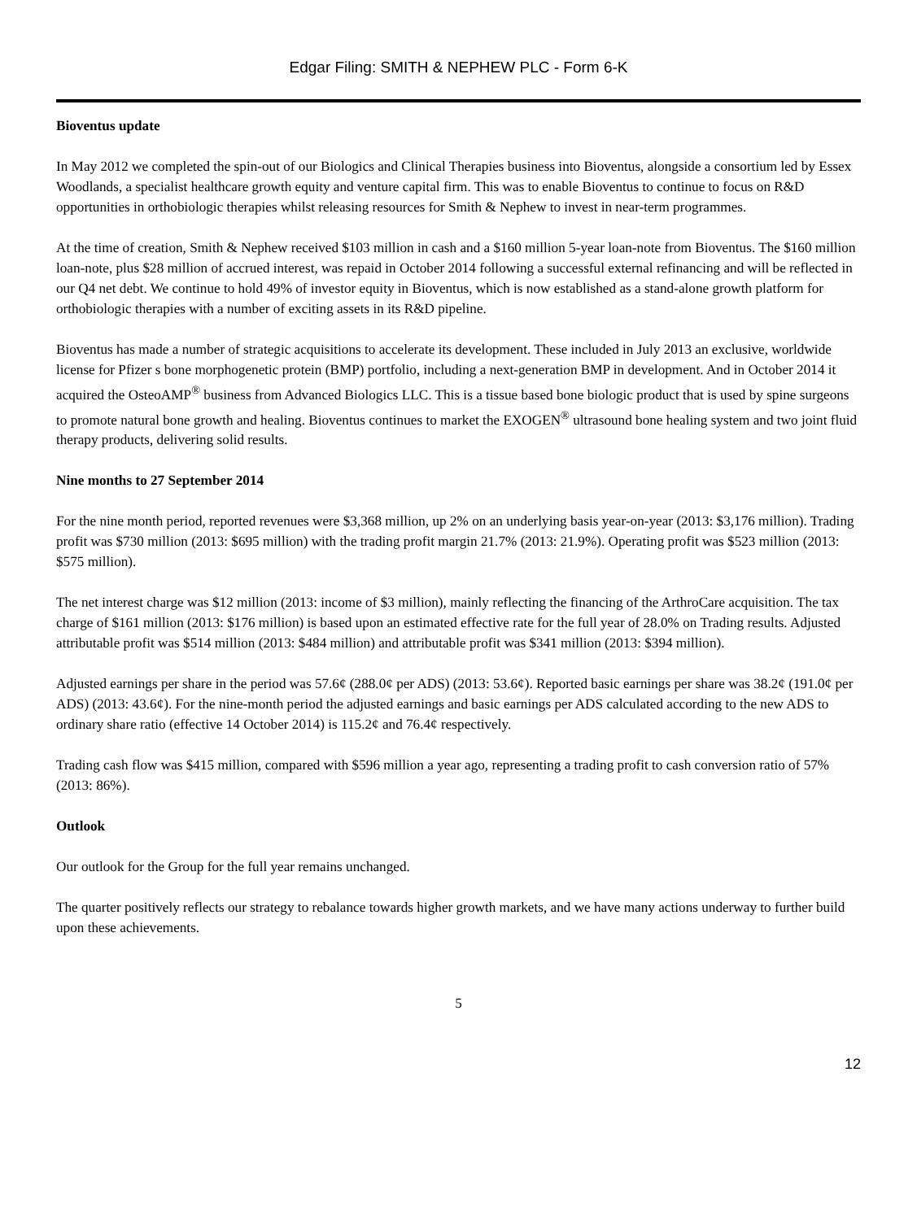Edgar Filing: SMITH & NEPHEW PLC - Form 6-K
Bioventus update
In May 2012 we completed the spin-out of our Biologics and Clinical Therapies business into Bioventus, alongside a consortium led by Essex Woodlands, a specialist healthcare growth equity and venture capital firm. This was to enable Bioventus to continue to focus on R&D opportunities in orthobiologic therapies whilst releasing resources for Smith & Nephew to invest in near-term programmes.
At the time of creation, Smith & Nephew received $103 million in cash and a $160 million 5-year loan-note from Bioventus. The $160 million loan-note, plus $28 million of accrued interest, was repaid in October 2014 following a successful external refinancing and will be reflected in our Q4 net debt. We continue to hold 49% of investor equity in Bioventus, which is now established as a stand-alone growth platform for orthobiologic therapies with a number of exciting assets in its R&D pipeline.
Bioventus has made a number of strategic acquisitions to accelerate its development. These included in July 2013 an exclusive, worldwide license for Pfizer s bone morphogenetic protein (BMP) portfolio, including a next-generation BMP in development. And in October 2014 it acquired the OsteoAMP<sup>®</sup> business from Advanced Biologics LLC. This is a tissue based bone biologic product that is used by spine surgeons to promote natural bone growth and healing. Bioventus continues to market the EXOGEN<sup>®</sup> ultrasound bone healing system and two joint fluid therapy products, delivering solid results.
Nine months to 27 September 2014
For the nine month period, reported revenues were $3,368 million, up 2% on an underlying basis year-on-year (2013: $3,176 million). Trading profit was $730 million (2013: $695 million) with the trading profit margin 21.7% (2013: 21.9%). Operating profit was $523 million (2013: $575 million).
The net interest charge was $12 million (2013: income of $3 million), mainly reflecting the financing of the ArthroCare acquisition. The tax charge of $161 million (2013: $176 million) is based upon an estimated effective rate for the full year of 28.0% on Trading results. Adjusted attributable profit was $514 million (2013: $484 million) and attributable profit was $341 million (2013: $394 million).
Adjusted earnings per share in the period was 57.6¢ (288.0¢ per ADS) (2013: 53.6¢). Reported basic earnings per share was 38.2¢ (191.0¢ per ADS) (2013: 43.6¢). For the nine-month period the adjusted earnings and basic earnings per ADS calculated according to the new ADS to ordinary share ratio (effective 14 October 2014) is 115.2¢ and 76.4¢ respectively.
Trading cash flow was $415 million, compared with $596 million a year ago, representing a trading profit to cash conversion ratio of 57% (2013: 86%).
Outlook
Our outlook for the Group for the full year remains unchanged.
The quarter positively reflects our strategy to rebalance towards higher growth markets, and we have many actions underway to further build upon these achievements.
5
12